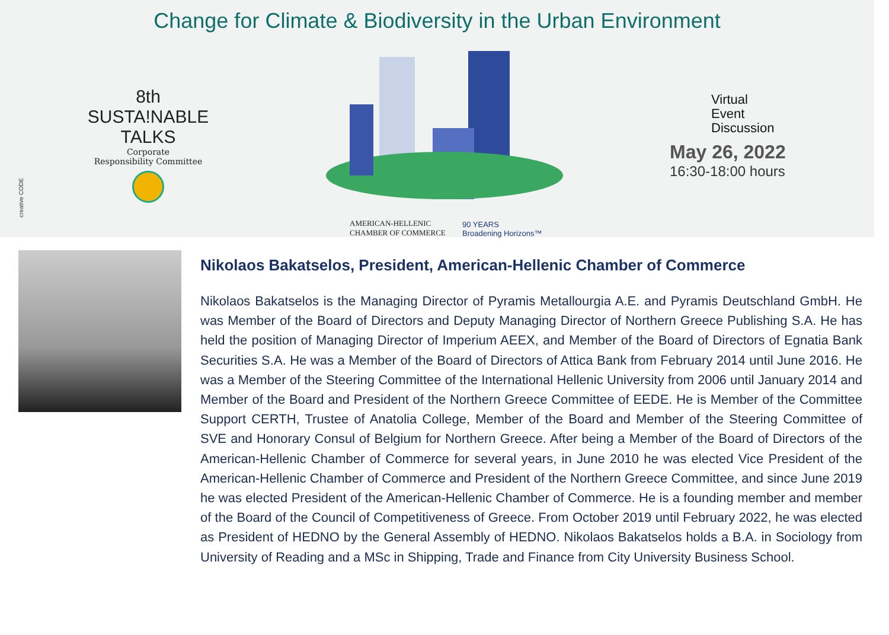Change for Climate & Biodiversity in the Urban Environment
8th
SUSTA!NABLE
TALKS
Corporate
Responsibility Committee
AMERICAN-HELLENIC
CHAMBER OF COMMERCE
90 YEARS
Broadening Horizons™
Virtual
Event
Discussion
May 26, 2022
16:30-18:00 hours
creative CODE
Nikolaos Bakatselos, President, American-Hellenic Chamber of Commerce
Nikolaos Bakatselos is the Managing Director of Pyramis Metallourgia A.E. and Pyramis Deutschland GmbH. He was Member of the Board of Directors and Deputy Managing Director of Northern Greece Publishing S.A. He has held the position of Managing Director of Imperium AEEX, and Member of the Board of Directors of Egnatia Bank Securities S.A. He was a Member of the Board of Directors of Attica Bank from February 2014 until June 2016. He was a Member of the Steering Committee of the International Hellenic University from 2006 until January 2014 and Member of the Board and President of the Northern Greece Committee of EEDE. He is Member of the Committee Support CERTH, Trustee of Anatolia College, Member of the Board and Member of the Steering Committee of SVE and Honorary Consul of Belgium for Northern Greece. After being a Member of the Board of Directors of the American-Hellenic Chamber of Commerce for several years, in June 2010 he was elected Vice President of the American-Hellenic Chamber of Commerce and President of the Northern Greece Committee, and since June 2019 he was elected President of the American-Hellenic Chamber of Commerce. He is a founding member and member of the Board of the Council of Competitiveness of Greece. From October 2019 until February 2022, he was elected as President of HEDNO by the General Assembly of HEDNO. Nikolaos Bakatselos holds a B.A. in Sociology from University of Reading and a MSc in Shipping, Trade and Finance from City University Business School.